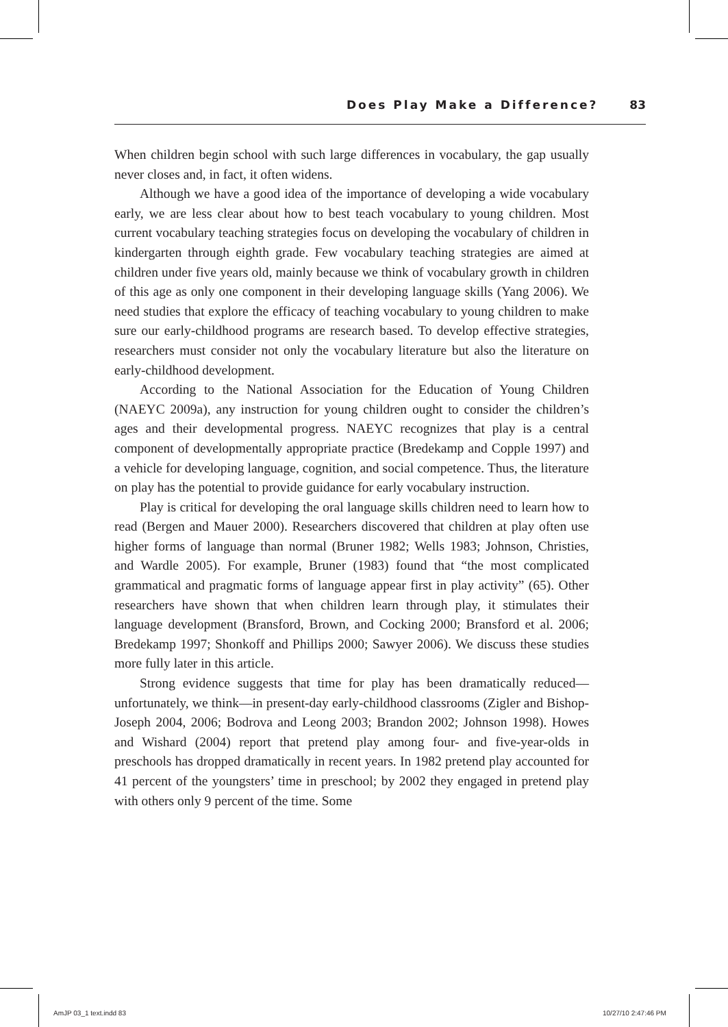Does Play Make a Difference? 83
When children begin school with such large differences in vocabulary, the gap usually never closes and, in fact, it often widens.
Although we have a good idea of the importance of developing a wide vocabulary early, we are less clear about how to best teach vocabulary to young children. Most current vocabulary teaching strategies focus on developing the vocabulary of children in kindergarten through eighth grade. Few vocabulary teaching strategies are aimed at children under five years old, mainly because we think of vocabulary growth in children of this age as only one component in their developing language skills (Yang 2006). We need studies that explore the efficacy of teaching vocabulary to young children to make sure our early-childhood programs are research based. To develop effective strategies, researchers must consider not only the vocabulary literature but also the literature on early-childhood development.
According to the National Association for the Education of Young Children (NAEYC 2009a), any instruction for young children ought to consider the children’s ages and their developmental progress. NAEYC recognizes that play is a central component of developmentally appropriate practice (Bredekamp and Copple 1997) and a vehicle for developing language, cognition, and social competence. Thus, the literature on play has the potential to provide guidance for early vocabulary instruction.
Play is critical for developing the oral language skills children need to learn how to read (Bergen and Mauer 2000). Researchers discovered that children at play often use higher forms of language than normal (Bruner 1982; Wells 1983; Johnson, Christies, and Wardle 2005). For example, Bruner (1983) found that “the most complicated grammatical and pragmatic forms of language appear first in play activity” (65). Other researchers have shown that when children learn through play, it stimulates their language development (Bransford, Brown, and Cocking 2000; Bransford et al. 2006; Bredekamp 1997; Shonkoff and Phillips 2000; Sawyer 2006). We discuss these studies more fully later in this article.
Strong evidence suggests that time for play has been dramatically reduced—unfortunately, we think—in present-day early-childhood classrooms (Zigler and Bishop-Joseph 2004, 2006; Bodrova and Leong 2003; Brandon 2002; Johnson 1998). Howes and Wishard (2004) report that pretend play among four- and five-year-olds in preschools has dropped dramatically in recent years. In 1982 pretend play accounted for 41 percent of the youngsters’ time in preschool; by 2002 they engaged in pretend play with others only 9 percent of the time. Some
AmJP 03_1 text.indd 83 10/27/10 2:47:46 PM